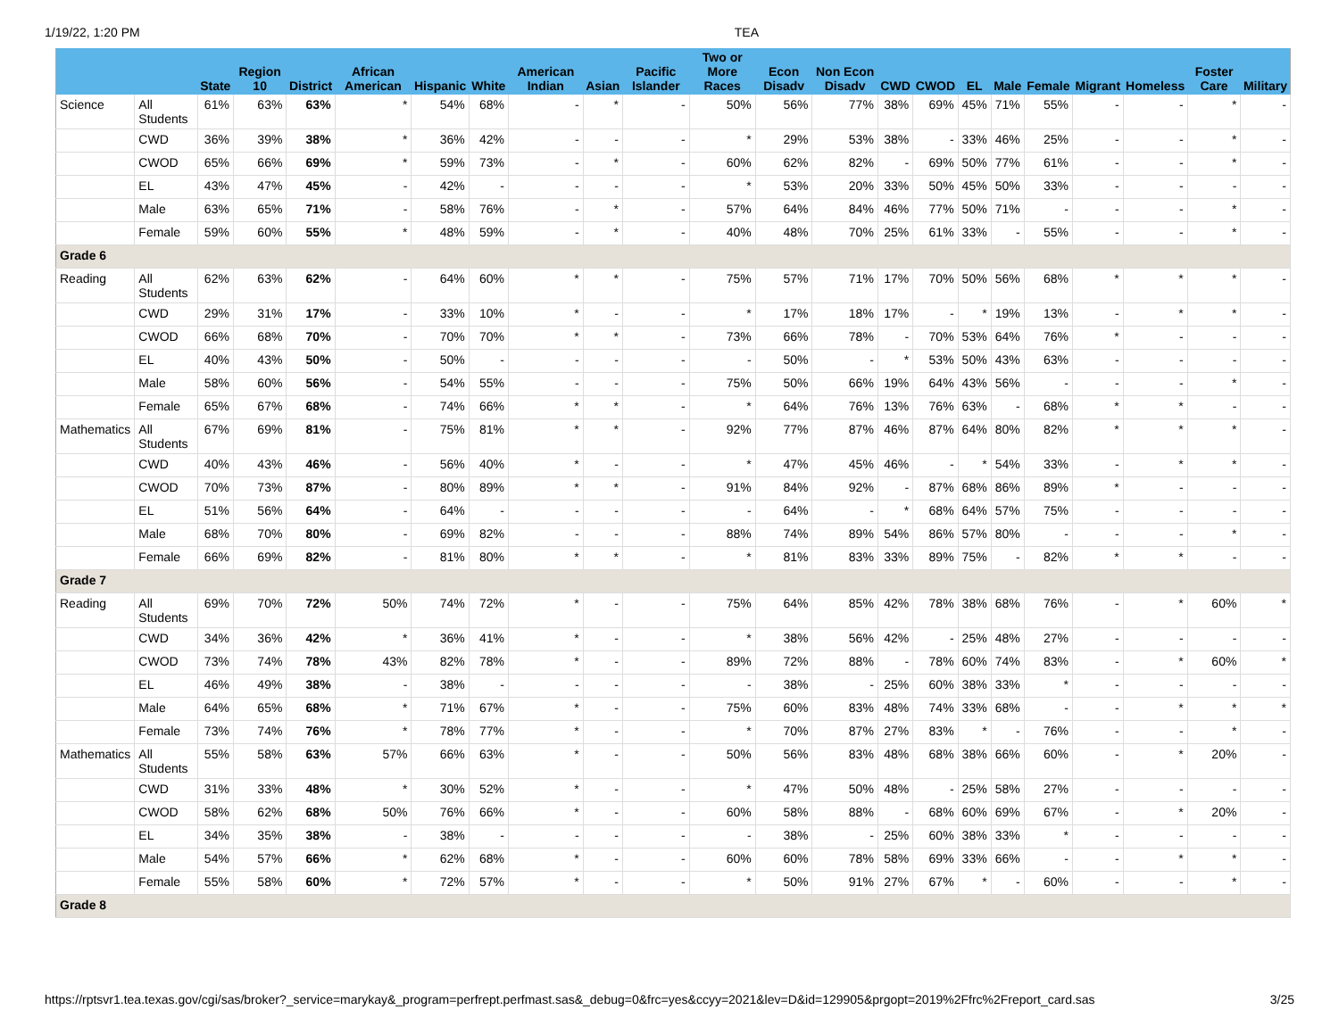1/19/22, 1:20 PM TEA
| | | State | Region 10 | District | African American | Hispanic | White | American Indian | Asian | Pacific Islander | Two or More Races | Econ Disadv | Non Econ Disadv | CWD | CWOD | EL | Male | Female | Migrant | Homeless | Foster Care | Military |
| --- | --- | --- | --- | --- | --- | --- | --- | --- | --- | --- | --- | --- | --- | --- | --- | --- | --- | --- | --- | --- | --- | --- |
| Science | All Students | 61% | 63% | 63% | * | 54% | 68% | - | * | - | 50% | 56% | 77% | 38% | 69% | 45% | 71% | 55% | - | - | * | - |
| | CWD | 36% | 39% | 38% | * | 36% | 42% | - | - | - | * | 29% | 53% | 38% | - | 33% | 46% | 25% | - | - | * | - |
| | CWOD | 65% | 66% | 69% | * | 59% | 73% | - | * | - | 60% | 62% | 82% | - | 69% | 50% | 77% | 61% | - | - | * | - |
| | EL | 43% | 47% | 45% | - | 42% | - | - | - | - | * | 53% | 20% | 33% | 50% | 45% | 50% | 33% | - | - | - | - |
| | Male | 63% | 65% | 71% | - | 58% | 76% | - | * | - | 57% | 64% | 84% | 46% | 77% | 50% | 71% | - | - | - | * | - |
| | Female | 59% | 60% | 55% | * | 48% | 59% | - | * | - | 40% | 48% | 70% | 25% | 61% | 33% | - | 55% | - | - | * | - |
| Grade 6 | | | | | | | | | | | | | | | | | | | | | | |
| Reading | All Students | 62% | 63% | 62% | - | 64% | 60% | * | * | - | 75% | 57% | 71% | 17% | 70% | 50% | 56% | 68% | * | * | * | - |
| | CWD | 29% | 31% | 17% | - | 33% | 10% | * | - | - | * | 17% | 18% | 17% | - | * | 19% | 13% | - | * | * | - |
| | CWOD | 66% | 68% | 70% | - | 70% | 70% | * | * | - | 73% | 66% | 78% | - | 70% | 53% | 64% | 76% | * | - | - | - |
| | EL | 40% | 43% | 50% | - | 50% | - | - | - | - | - | 50% | - | * | 53% | 50% | 43% | 63% | - | - | - | - |
| | Male | 58% | 60% | 56% | - | 54% | 55% | - | - | - | 75% | 50% | 66% | 19% | 64% | 43% | 56% | - | - | - | * | - |
| | Female | 65% | 67% | 68% | - | 74% | 66% | * | * | - | * | 64% | 76% | 13% | 76% | 63% | - | 68% | * | * | - | - |
| Mathematics | All Students | 67% | 69% | 81% | - | 75% | 81% | * | * | - | 92% | 77% | 87% | 46% | 87% | 64% | 80% | 82% | * | * | * | - |
| | CWD | 40% | 43% | 46% | - | 56% | 40% | * | - | - | * | 47% | 45% | 46% | - | * | 54% | 33% | - | * | * | - |
| | CWOD | 70% | 73% | 87% | - | 80% | 89% | * | * | - | 91% | 84% | 92% | - | 87% | 68% | 86% | 89% | * | - | - | - |
| | EL | 51% | 56% | 64% | - | 64% | - | - | - | - | - | 64% | - | * | 68% | 64% | 57% | 75% | - | - | - | - |
| | Male | 68% | 70% | 80% | - | 69% | 82% | - | - | - | 88% | 74% | 89% | 54% | 86% | 57% | 80% | - | - | - | * | - |
| | Female | 66% | 69% | 82% | - | 81% | 80% | * | * | - | * | 81% | 83% | 33% | 89% | 75% | - | 82% | * | * | - | - |
| Grade 7 | | | | | | | | | | | | | | | | | | | | | | |
| Reading | All Students | 69% | 70% | 72% | 50% | 74% | 72% | * | - | - | 75% | 64% | 85% | 42% | 78% | 38% | 68% | 76% | - | * | 60% | * |
| | CWD | 34% | 36% | 42% | * | 36% | 41% | * | - | - | * | 38% | 56% | 42% | - | 25% | 48% | 27% | - | - | - | - |
| | CWOD | 73% | 74% | 78% | 43% | 82% | 78% | * | - | - | 89% | 72% | 88% | - | 78% | 60% | 74% | 83% | - | * | 60% | * |
| | EL | 46% | 49% | 38% | - | 38% | - | - | - | - | - | 38% | - | 25% | 60% | 38% | 33% | * | - | - | - | - |
| | Male | 64% | 65% | 68% | * | 71% | 67% | * | - | - | 75% | 60% | 83% | 48% | 74% | 33% | 68% | - | - | * | * | * |
| | Female | 73% | 74% | 76% | * | 78% | 77% | * | - | - | * | 70% | 87% | 27% | 83% | * | - | 76% | - | - | * | - |
| Mathematics | All Students | 55% | 58% | 63% | 57% | 66% | 63% | * | - | - | 50% | 56% | 83% | 48% | 68% | 38% | 66% | 60% | - | * | 20% | - |
| | CWD | 31% | 33% | 48% | * | 30% | 52% | * | - | - | * | 47% | 50% | 48% | - | 25% | 58% | 27% | - | - | - | - |
| | CWOD | 58% | 62% | 68% | 50% | 76% | 66% | * | - | - | 60% | 58% | 88% | - | 68% | 60% | 69% | 67% | - | * | 20% | - |
| | EL | 34% | 35% | 38% | - | 38% | - | - | - | - | - | 38% | - | 25% | 60% | 38% | 33% | * | - | - | - | - |
| | Male | 54% | 57% | 66% | * | 62% | 68% | * | - | - | 60% | 60% | 78% | 58% | 69% | 33% | 66% | - | - | * | * | - |
| | Female | 55% | 58% | 60% | * | 72% | 57% | * | - | - | * | 50% | 91% | 27% | 67% | * | - | 60% | - | - | * | - |
| Grade 8 | | | | | | | | | | | | | | | | | | | | | | |
https://rptsvr1.tea.texas.gov/cgi/sas/broker?_service=marykay&_program=perfrept.perfmast.sas&_debug=0&frc=yes&ccyy=2021&lev=D&id=129905&prgopt=2019%2Ffrc%2Freport_card.sas 3/25